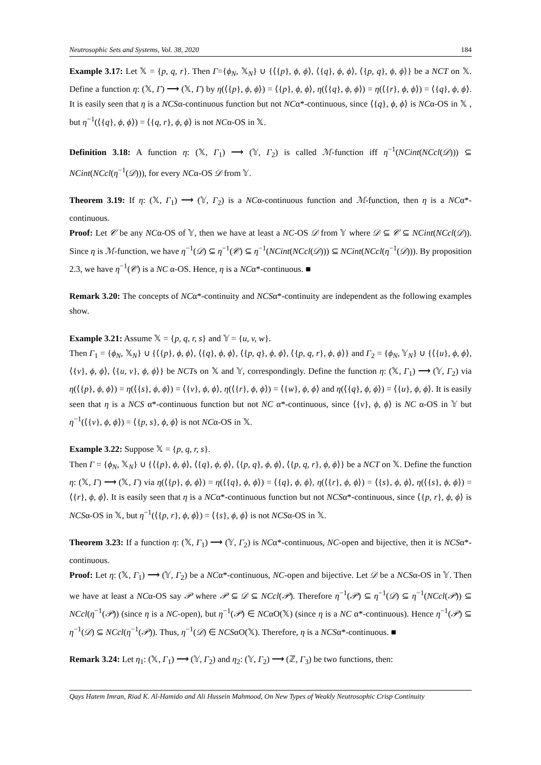Neutrosophic Sets and Systems, Vol. 38, 2020 184
Example 3.17: Let 𝕏 = {p, q, r}. Then Γ={ϕ<sub>N</sub>, 𝕏<sub>N</sub>} ∪ {⟨{p}, ϕ, ϕ⟩, ⟨{q}, ϕ, ϕ⟩, ⟨{p, q}, ϕ, ϕ⟩} be a NCT on 𝕏. Define a function η: (𝕏, Γ) ⟶ (𝕏, Γ) by η(⟨{p}, ϕ, ϕ⟩) = ⟨{p}, ϕ, ϕ⟩, η(⟨{q}, ϕ, ϕ⟩) = η(⟨{r}, ϕ, ϕ⟩) = ⟨{q}, ϕ, ϕ⟩. It is easily seen that η is a NCSα-continuous function but not NCα*-continuous, since ⟨{q}, ϕ, ϕ⟩ is NCα-OS in 𝕏 , but η<sup>−1</sup>(⟨{q}, ϕ, ϕ⟩) = ⟨{q, r}, ϕ, ϕ⟩ is not NCα-OS in 𝕏.
Definition 3.18: A function η: (𝕏, Γ<sub>1</sub>) ⟶ (𝕐, Γ<sub>2</sub>) is called ℳ-function iff η<sup>−1</sup>(NCint(NCcl(𝒟))) ⊆ NCint(NCcl(η<sup>−1</sup>(𝒟))), for every NCα-OS 𝒟 from 𝕐.
Theorem 3.19: If η: (𝕏, Γ<sub>1</sub>) ⟶ (𝕐, Γ<sub>2</sub>) is a NCα-continuous function and ℳ-function, then η is a NCα*-continuous.
Proof: Let 𝒞 be any NCα-OS of 𝕐, then we have at least a NC-OS 𝒟 from 𝕐 where 𝒟 ⊆ 𝒞 ⊆ NCint(NCcl(𝒟)). Since η is ℳ-function, we have η<sup>−1</sup>(𝒟) ⊆ η<sup>−1</sup>(𝒞) ⊆ η<sup>−1</sup>(NCint(NCcl(𝒟))) ⊆ NCint(NCcl(η<sup>−1</sup>(𝒟))). By proposition 2.3, we have η<sup>−1</sup>(𝒞) is a NC α-OS. Hence, η is a NCα*-continuous. ■
Remark 3.20: The concepts of NCα*-continuity and NCSα*-continuity are independent as the following examples show.
Example 3.21: Assume 𝕏 = {p, q, r, s} and 𝕐 = {u, v, w}.
Then Γ<sub>1</sub> = {ϕ<sub>N</sub>, 𝕏<sub>N</sub>} ∪ {⟨{p}, ϕ, ϕ⟩, ⟨{q}, ϕ, ϕ⟩, ⟨{p, q}, ϕ, ϕ⟩, ⟨{p, q, r}, ϕ, ϕ⟩} and Γ<sub>2</sub> = {ϕ<sub>N</sub>, 𝕐<sub>N</sub>} ∪ {⟨{u}, ϕ, ϕ⟩, ⟨{v}, ϕ, ϕ⟩, ⟨{u, v}, ϕ, ϕ⟩} be NCTs on 𝕏 and 𝕐, correspondingly. Define the function η: (𝕏, Γ<sub>1</sub>) ⟶ (𝕐, Γ<sub>2</sub>) via η(⟨{p}, ϕ, ϕ⟩) = η(⟨{s}, ϕ, ϕ⟩) = ⟨{v}, ϕ, ϕ⟩, η(⟨{r}, ϕ, ϕ⟩) = ⟨{w}, ϕ, ϕ⟩ and η(⟨{q}, ϕ, ϕ⟩) = ⟨{u}, ϕ, ϕ⟩. It is easily seen that η is a NCS α*-continuous function but not NC α*-continuous, since ⟨{v}, ϕ, ϕ⟩ is NC α-OS in 𝕐 but η<sup>−1</sup>(⟨{v}, ϕ, ϕ⟩) = ⟨{p, s}, ϕ, ϕ⟩ is not NCα-OS in 𝕏.
Example 3.22: Suppose 𝕏 = {p, q, r, s}.
Then Γ = {ϕ<sub>N</sub>, 𝕏<sub>N</sub>} ∪ {⟨{p}, ϕ, ϕ⟩, ⟨{q}, ϕ, ϕ⟩, ⟨{p, q}, ϕ, ϕ⟩, ⟨{p, q, r}, ϕ, ϕ⟩} be a NCT on 𝕏. Define the function η: (𝕏, Γ) ⟶ (𝕏, Γ) via η(⟨{p}, ϕ, ϕ⟩) = η(⟨{q}, ϕ, ϕ⟩) = ⟨{q}, ϕ, ϕ⟩, η(⟨{r}, ϕ, ϕ⟩) = ⟨{s}, ϕ, ϕ⟩, η(⟨{s}, ϕ, ϕ⟩) = ⟨{r}, ϕ, ϕ⟩. It is easily seen that η is a NCα*-continuous function but not NCSα*-continuous, since ⟨{p, r}, ϕ, ϕ⟩ is NCSα-OS in 𝕏, but η<sup>−1</sup>(⟨{p, r}, ϕ, ϕ⟩) = ⟨{s}, ϕ, ϕ⟩ is not NCSα-OS in 𝕏.
Theorem 3.23: If a function η: (𝕏, Γ<sub>1</sub>) ⟶ (𝕐, Γ<sub>2</sub>) is NCα*-continuous, NC-open and bijective, then it is NCSα*-continuous.
Proof: Let η: (𝕏, Γ<sub>1</sub>) ⟶ (𝕐, Γ<sub>2</sub>) be a NCα*-continuous, NC-open and bijective. Let 𝒟 be a NCSα-OS in 𝕐. Then we have at least a NCα-OS say 𝒫 where 𝒫 ⊆ 𝒟 ⊆ NCcl(𝒫). Therefore η<sup>−1</sup>(𝒫) ⊆ η<sup>−1</sup>(𝒟) ⊆ η<sup>−1</sup>(NCcl(𝒫)) ⊆ NCcl(η<sup>−1</sup>(𝒫)) (since η is a NC-open), but η<sup>−1</sup>(𝒫) ∈ NCαO(𝕏) (since η is a NC α*-continuous). Hence η<sup>−1</sup>(𝒫) ⊆ η<sup>−1</sup>(𝒟) ⊆ NCcl(η<sup>−1</sup>(𝒫)). Thus, η<sup>−1</sup>(𝒟) ∈ NCSαO(𝕏). Therefore, η is a NCSα*-continuous. ■
Remark 3.24: Let η<sub>1</sub>: (𝕏, Γ<sub>1</sub>) ⟶ (𝕐, Γ<sub>2</sub>) and η<sub>2</sub>: (𝕐, Γ<sub>2</sub>) ⟶ (ℤ, Γ<sub>3</sub>) be two functions, then:
Qays Hatem Imran, Riad K. Al-Hamido and Ali Hussein Mahmood, On New Types of Weakly Neutrosophic Crisp Continuity